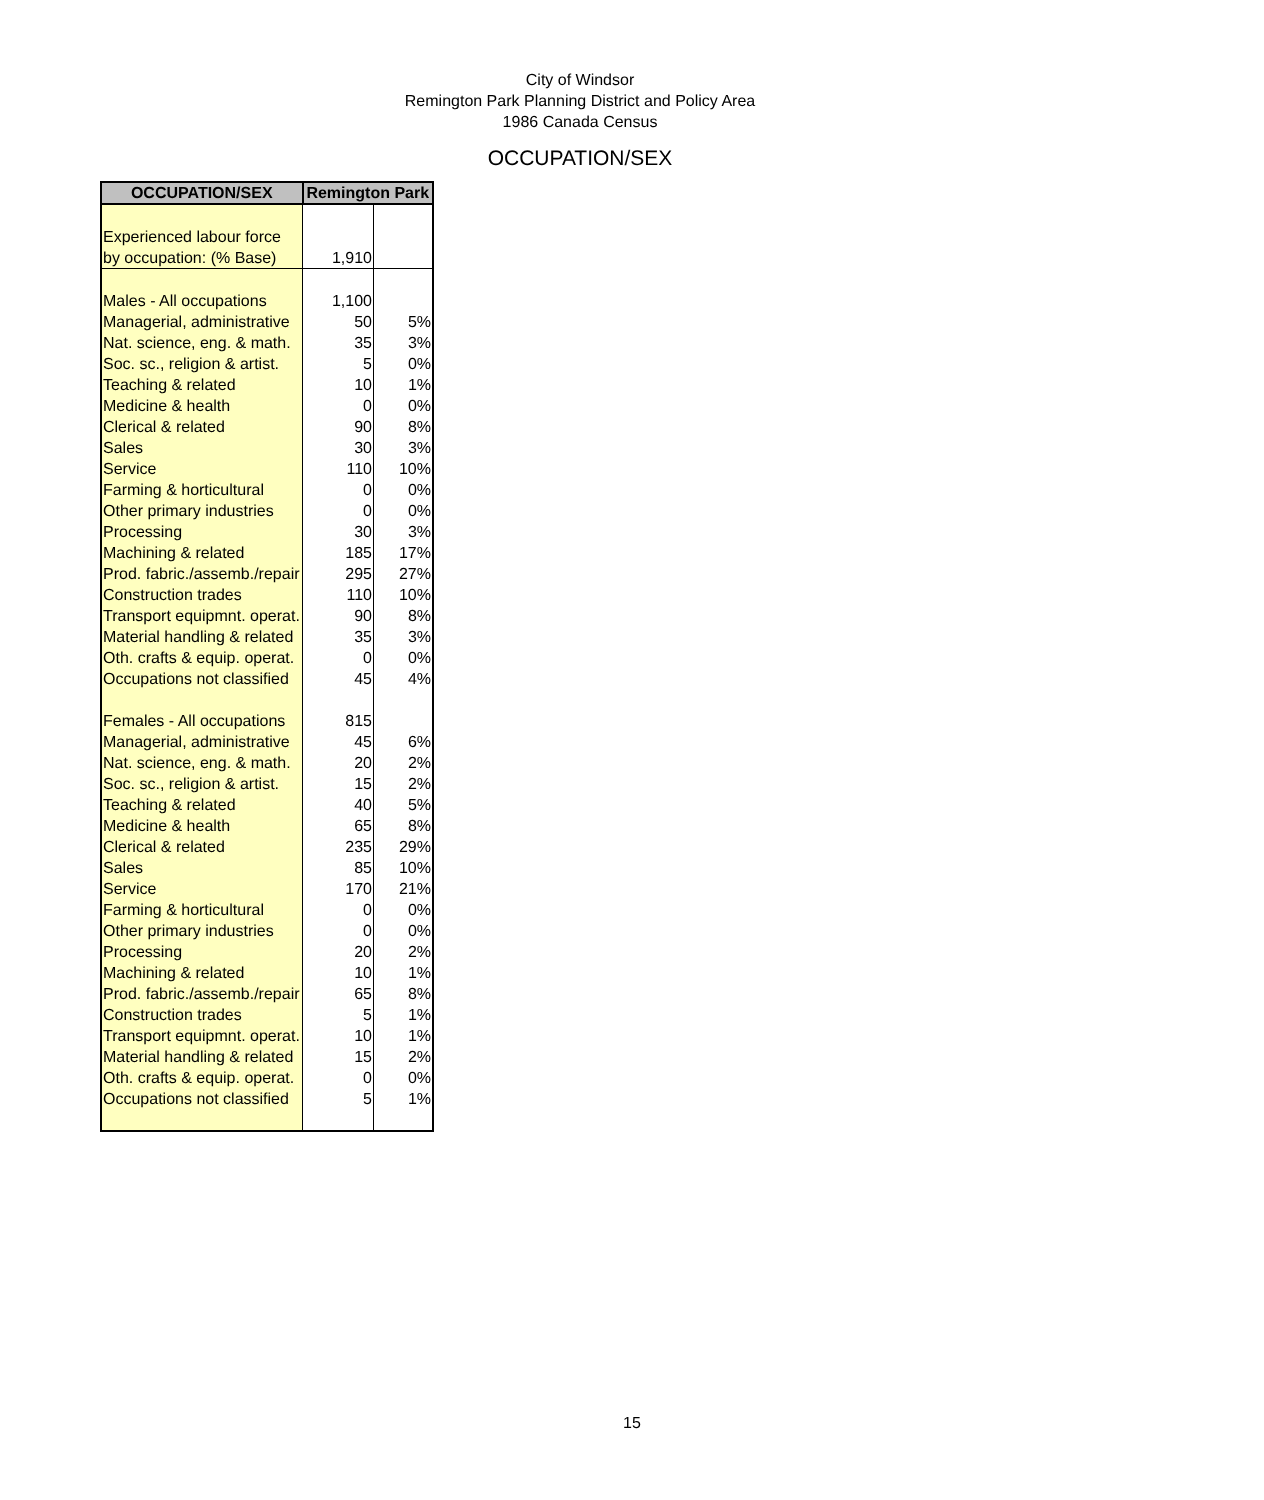City of Windsor
Remington Park Planning District and Policy Area
1986 Canada Census
OCCUPATION/SEX
| OCCUPATION/SEX | Remington Park | |
| --- | --- | --- |
| Experienced labour force | | |
| by occupation: (% Base) | 1,910 | |
| Males - All occupations | 1,100 | |
| Managerial, administrative | 50 | 5% |
| Nat. science, eng. & math. | 35 | 3% |
| Soc. sc., religion & artist. | 5 | 0% |
| Teaching & related | 10 | 1% |
| Medicine & health | 0 | 0% |
| Clerical & related | 90 | 8% |
| Sales | 30 | 3% |
| Service | 110 | 10% |
| Farming & horticultural | 0 | 0% |
| Other primary industries | 0 | 0% |
| Processing | 30 | 3% |
| Machining & related | 185 | 17% |
| Prod. fabric./assemb./repair | 295 | 27% |
| Construction trades | 110 | 10% |
| Transport equipmnt. operat. | 90 | 8% |
| Material handling & related | 35 | 3% |
| Oth. crafts & equip. operat. | 0 | 0% |
| Occupations not classified | 45 | 4% |
| Females - All occupations | 815 | |
| Managerial, administrative | 45 | 6% |
| Nat. science, eng. & math. | 20 | 2% |
| Soc. sc., religion & artist. | 15 | 2% |
| Teaching & related | 40 | 5% |
| Medicine & health | 65 | 8% |
| Clerical & related | 235 | 29% |
| Sales | 85 | 10% |
| Service | 170 | 21% |
| Farming & horticultural | 0 | 0% |
| Other primary industries | 0 | 0% |
| Processing | 20 | 2% |
| Machining & related | 10 | 1% |
| Prod. fabric./assemb./repair | 65 | 8% |
| Construction trades | 5 | 1% |
| Transport equipmnt. operat. | 10 | 1% |
| Material handling & related | 15 | 2% |
| Oth. crafts & equip. operat. | 0 | 0% |
| Occupations not classified | 5 | 1% |
15